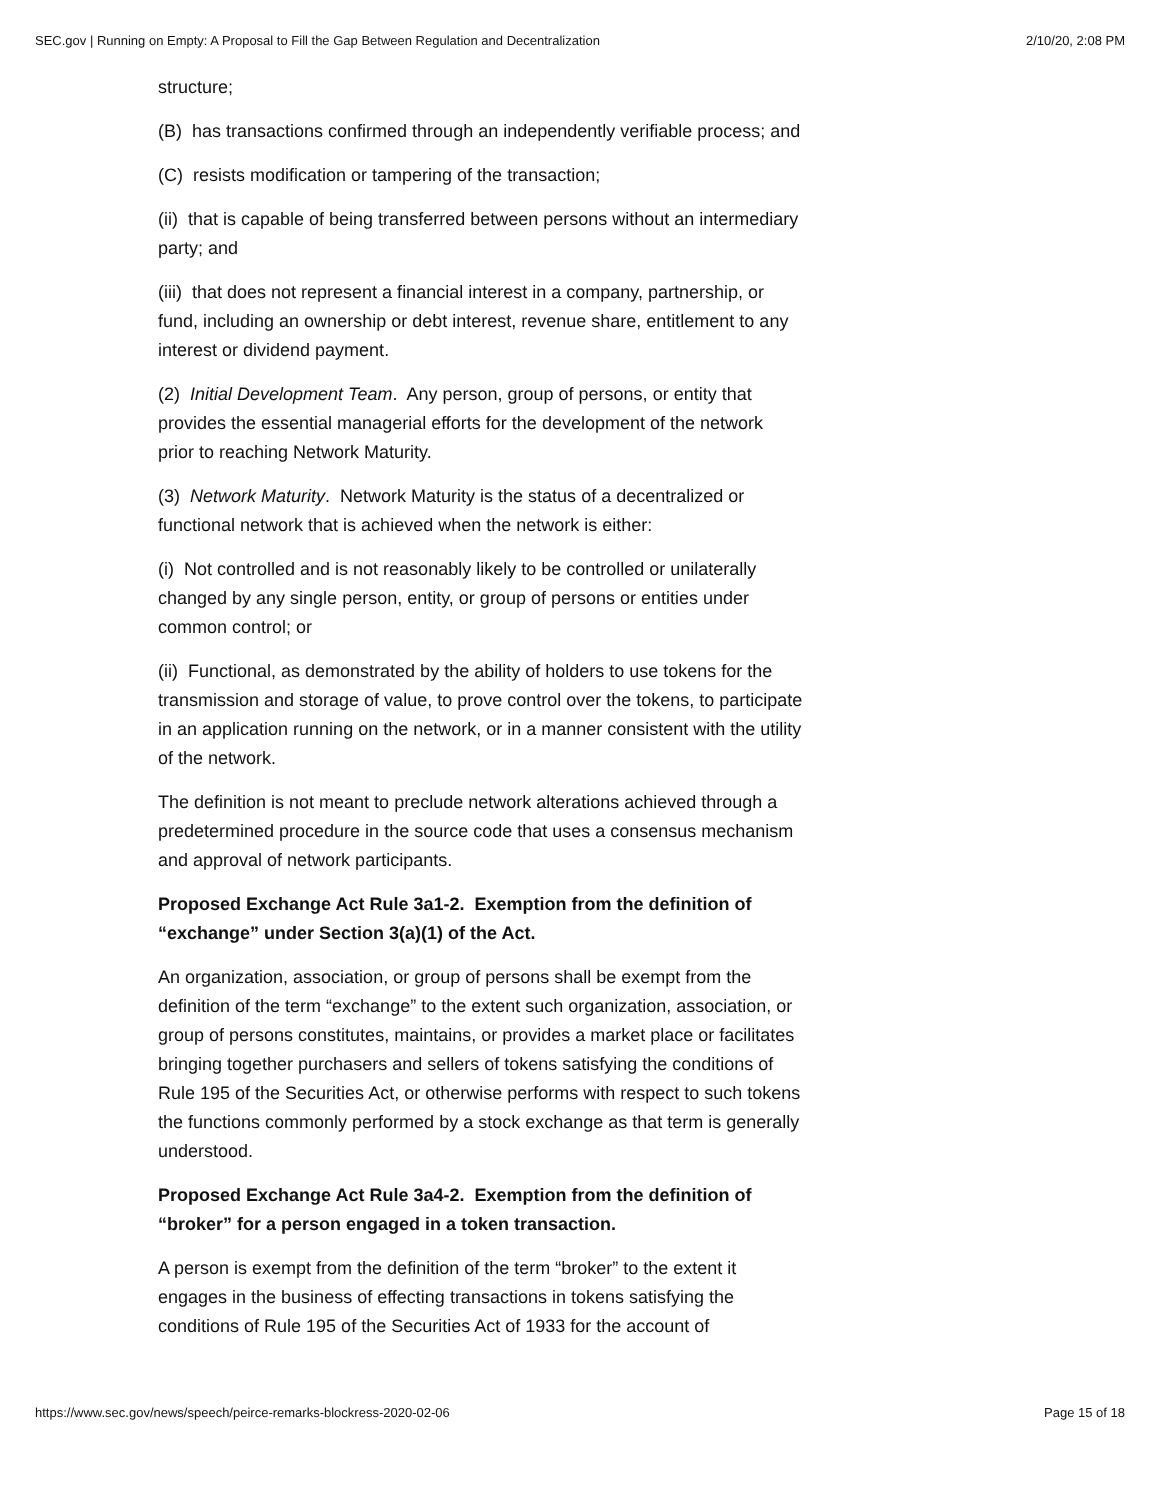SEC.gov | Running on Empty: A Proposal to Fill the Gap Between Regulation and Decentralization 2/10/20, 2:08 PM
structure;
(B) has transactions confirmed through an independently verifiable process; and
(C) resists modification or tampering of the transaction;
(ii) that is capable of being transferred between persons without an intermediary party; and
(iii) that does not represent a financial interest in a company, partnership, or fund, including an ownership or debt interest, revenue share, entitlement to any interest or dividend payment.
(2) Initial Development Team. Any person, group of persons, or entity that provides the essential managerial efforts for the development of the network prior to reaching Network Maturity.
(3) Network Maturity. Network Maturity is the status of a decentralized or functional network that is achieved when the network is either:
(i) Not controlled and is not reasonably likely to be controlled or unilaterally changed by any single person, entity, or group of persons or entities under common control; or
(ii) Functional, as demonstrated by the ability of holders to use tokens for the transmission and storage of value, to prove control over the tokens, to participate in an application running on the network, or in a manner consistent with the utility of the network.
The definition is not meant to preclude network alterations achieved through a predetermined procedure in the source code that uses a consensus mechanism and approval of network participants.
Proposed Exchange Act Rule 3a1-2. Exemption from the definition of “exchange” under Section 3(a)(1) of the Act.
An organization, association, or group of persons shall be exempt from the definition of the term “exchange” to the extent such organization, association, or group of persons constitutes, maintains, or provides a market place or facilitates bringing together purchasers and sellers of tokens satisfying the conditions of Rule 195 of the Securities Act, or otherwise performs with respect to such tokens the functions commonly performed by a stock exchange as that term is generally understood.
Proposed Exchange Act Rule 3a4-2. Exemption from the definition of “broker” for a person engaged in a token transaction.
A person is exempt from the definition of the term “broker” to the extent it engages in the business of effecting transactions in tokens satisfying the conditions of Rule 195 of the Securities Act of 1933 for the account of
https://www.sec.gov/news/speech/peirce-remarks-blockress-2020-02-06 Page 15 of 18